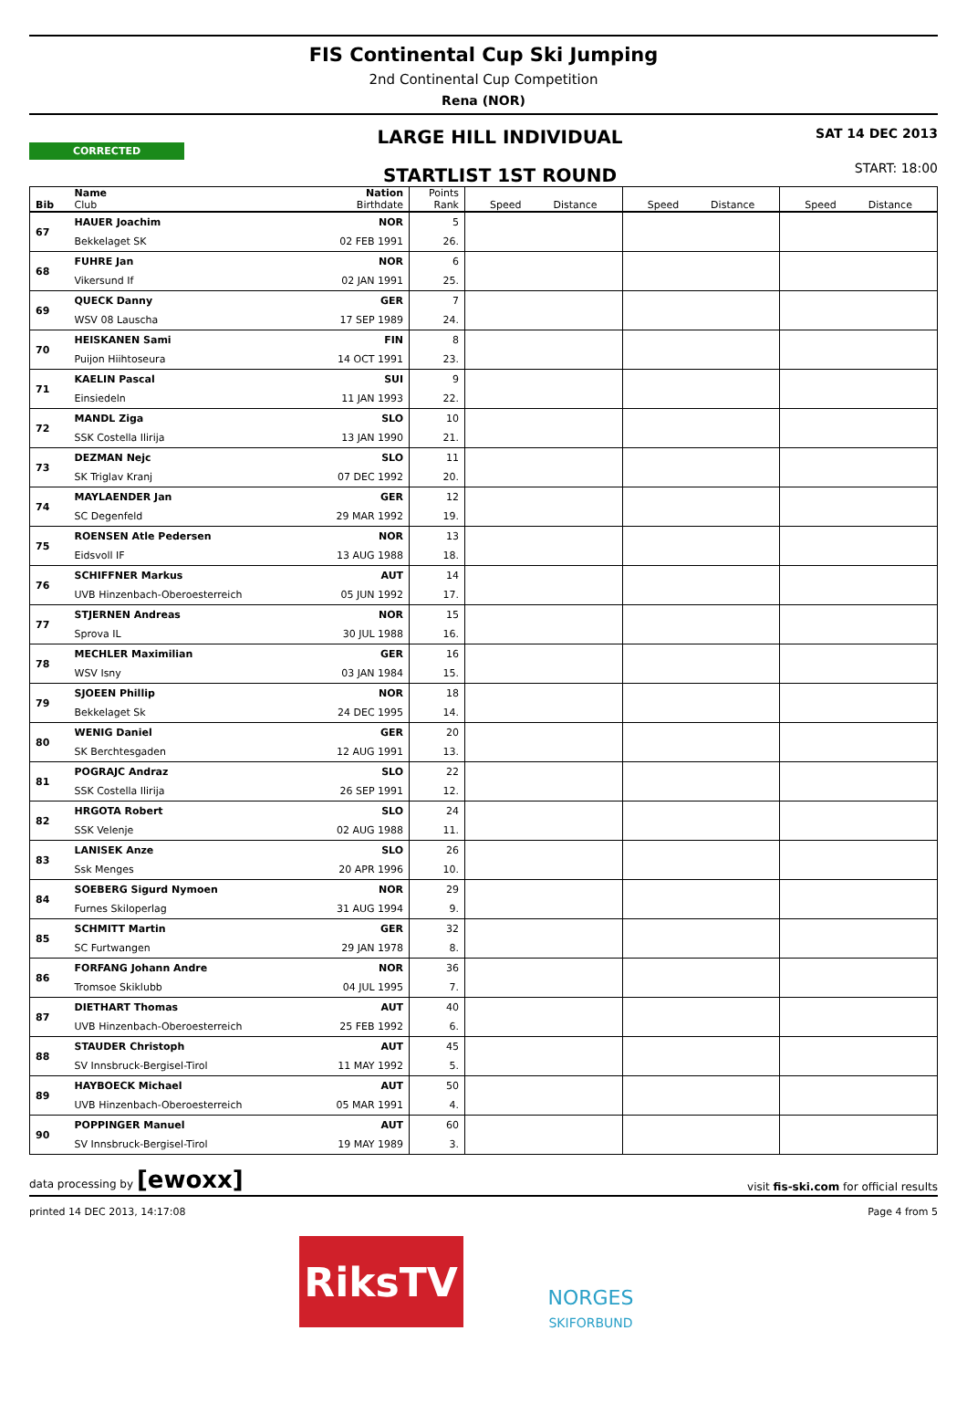FIS Continental Cup Ski Jumping
2nd Continental Cup Competition
Rena (NOR)
CORRECTED
LARGE HILL INDIVIDUAL
STARTLIST 1ST ROUND
SAT 14 DEC 2013
START: 18:00
| Bib | Name Club | Nation Birthdate | Points Rank | Speed Distance | Speed Distance | Speed Distance |
| --- | --- | --- | --- | --- | --- | --- |
| 67 | HAUER Joachim | NOR | 5 | | | |
| | Bekkelaget SK | 02 FEB 1991 | 26. | | | |
| 68 | FUHRE Jan | NOR | 6 | | | |
| | Vikersund If | 02 JAN 1991 | 25. | | | |
| 69 | QUECK Danny | GER | 7 | | | |
| | WSV 08 Lauscha | 17 SEP 1989 | 24. | | | |
| 70 | HEISKANEN Sami | FIN | 8 | | | |
| | Puijon Hiihtoseura | 14 OCT 1991 | 23. | | | |
| 71 | KAELIN Pascal | SUI | 9 | | | |
| | Einsiedeln | 11 JAN 1993 | 22. | | | |
| 72 | MANDL Ziga | SLO | 10 | | | |
| | SSK Costella Ilirija | 13 JAN 1990 | 21. | | | |
| 73 | DEZMAN Nejc | SLO | 11 | | | |
| | SK Triglav Kranj | 07 DEC 1992 | 20. | | | |
| 74 | MAYLAENDER Jan | GER | 12 | | | |
| | SC Degenfeld | 29 MAR 1992 | 19. | | | |
| 75 | ROENSEN Atle Pedersen | NOR | 13 | | | |
| | Eidsvoll IF | 13 AUG 1988 | 18. | | | |
| 76 | SCHIFFNER Markus | AUT | 14 | | | |
| | UVB Hinzenbach-Oberoesterreich | 05 JUN 1992 | 17. | | | |
| 77 | STJERNEN Andreas | NOR | 15 | | | |
| | Sprova IL | 30 JUL 1988 | 16. | | | |
| 78 | MECHLER Maximilian | GER | 16 | | | |
| | WSV Isny | 03 JAN 1984 | 15. | | | |
| 79 | SJOEEN Phillip | NOR | 18 | | | |
| | Bekkelaget Sk | 24 DEC 1995 | 14. | | | |
| 80 | WENIG Daniel | GER | 20 | | | |
| | SK Berchtesgaden | 12 AUG 1991 | 13. | | | |
| 81 | POGRAJC Andraz | SLO | 22 | | | |
| | SSK Costella Ilirija | 26 SEP 1991 | 12. | | | |
| 82 | HRGOTA Robert | SLO | 24 | | | |
| | SSK Velenje | 02 AUG 1988 | 11. | | | |
| 83 | LANISEK Anze | SLO | 26 | | | |
| | Ssk Menges | 20 APR 1996 | 10. | | | |
| 84 | SOEBERG Sigurd Nymoen | NOR | 29 | | | |
| | Furnes Skiloperlag | 31 AUG 1994 | 9. | | | |
| 85 | SCHMITT Martin | GER | 32 | | | |
| | SC Furtwangen | 29 JAN 1978 | 8. | | | |
| 86 | FORFANG Johann Andre | NOR | 36 | | | |
| | Tromsoe Skiklubb | 04 JUL 1995 | 7. | | | |
| 87 | DIETHART Thomas | AUT | 40 | | | |
| | UVB Hinzenbach-Oberoesterreich | 25 FEB 1992 | 6. | | | |
| 88 | STAUDER Christoph | AUT | 45 | | | |
| | SV Innsbruck-Bergisel-Tirol | 11 MAY 1992 | 5. | | | |
| 89 | HAYBOECK Michael | AUT | 50 | | | |
| | UVB Hinzenbach-Oberoesterreich | 05 MAR 1991 | 4. | | | |
| 90 | POPPINGER Manuel | AUT | 60 | | | |
| | SV Innsbruck-Bergisel-Tirol | 19 MAY 1989 | 3. | | | |
data processing by [ewoxx] visit fis-ski.com for official results
printed 14 DEC 2013, 14:17:08 Page 4 from 5
RiksTV
NORGES
SKIFORBUND